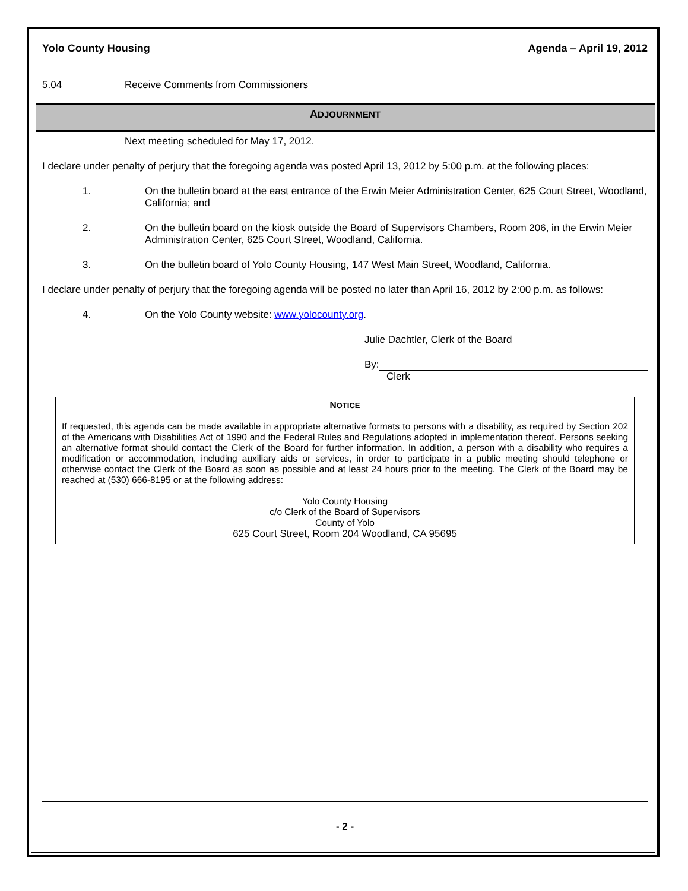Yolo County Housing Agenda – April 19, 2012
5.04 Receive Comments from Commissioners
ADJOURNMENT
Next meeting scheduled for May 17, 2012.
I declare under penalty of perjury that the foregoing agenda was posted April 13, 2012 by 5:00 p.m. at the following places:
1. On the bulletin board at the east entrance of the Erwin Meier Administration Center, 625 Court Street, Woodland, California; and
2. On the bulletin board on the kiosk outside the Board of Supervisors Chambers, Room 206, in the Erwin Meier Administration Center, 625 Court Street, Woodland, California.
3. On the bulletin board of Yolo County Housing, 147 West Main Street, Woodland, California.
I declare under penalty of perjury that the foregoing agenda will be posted no later than April 16, 2012 by 2:00 p.m. as follows:
4. On the Yolo County website: www.yolocounty.org.
Julie Dachtler, Clerk of the Board
By:
Clerk
NOTICE
If requested, this agenda can be made available in appropriate alternative formats to persons with a disability, as required by Section 202 of the Americans with Disabilities Act of 1990 and the Federal Rules and Regulations adopted in implementation thereof. Persons seeking an alternative format should contact the Clerk of the Board for further information. In addition, a person with a disability who requires a modification or accommodation, including auxiliary aids or services, in order to participate in a public meeting should telephone or otherwise contact the Clerk of the Board as soon as possible and at least 24 hours prior to the meeting. The Clerk of the Board may be reached at (530) 666-8195 or at the following address:
Yolo County Housing
c/o Clerk of the Board of Supervisors
County of Yolo
625 Court Street, Room 204 Woodland, CA 95695
- 2 -